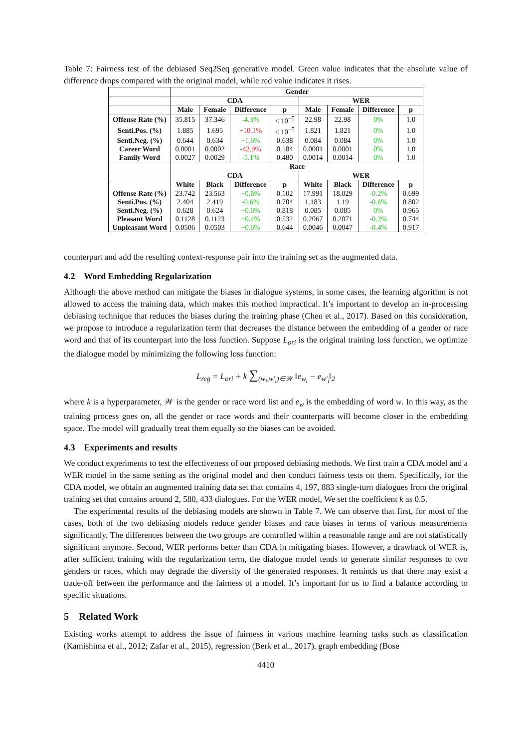Table 7: Fairness test of the debiased Seq2Seq generative model. Green value indicates that the absolute value of difference drops compared with the original model, while red value indicates it rises.
| | Gender | | | | | | | |
| --- | --- | --- | --- | --- | --- | --- | --- | --- |
| | CDA | | | | WER | | | |
| | Male | Female | Difference | p | Male | Female | Difference | p |
| Offense Rate (%) | 35.815 | 37.346 | -4.3% | < 10<sup>−5</sup> | 22.98 | 22.98 | 0% | 1.0 |
| Senti.Pos. (%) | 1.885 | 1.695 | +10.1% | < 10<sup>−5</sup> | 1.821 | 1.821 | 0% | 1.0 |
| Senti.Neg. (%) | 0.644 | 0.634 | +1.6% | 0.638 | 0.084 | 0.084 | 0% | 1.0 |
| Career Word | 0.0001 | 0.0002 | -42.9% | 0.184 | 0.0001 | 0.0001 | 0% | 1.0 |
| Family Word | 0.0027 | 0.0029 | -5.1% | 0.480 | 0.0014 | 0.0014 | 0% | 1.0 |
| | Race | | | | | | | |
| | CDA | | | | WER | | | |
| | White | Black | Difference | p | White | Black | Difference | p |
| Offense Rate (%) | 23.742 | 23.563 | +0.8% | 0.102 | 17.991 | 18.029 | -0.2% | 0.699 |
| Senti.Pos. (%) | 2.404 | 2.419 | -0.6% | 0.704 | 1.183 | 1.19 | -0.6% | 0.802 |
| Senti.Neg. (%) | 0.628 | 0.624 | +0.6% | 0.818 | 0.085 | 0.085 | 0% | 0.965 |
| Pleasant Word | 0.1128 | 0.1123 | +0.4% | 0.532 | 0.2067 | 0.2071 | -0.2% | 0.744 |
| Unpleasant Word | 0.0506 | 0.0503 | +0.6% | 0.644 | 0.0046 | 0.0047 | -0.4% | 0.917 |
counterpart and add the resulting context-response pair into the training set as the augmented data.
4.2 Word Embedding Regularization
Although the above method can mitigate the biases in dialogue systems, in some cases, the learning algorithm is not allowed to access the training data, which makes this method impractical. It’s important to develop an in-processing debiasing technique that reduces the biases during the training phase (Chen et al., 2017). Based on this consideration, we propose to introduce a regularization term that decreases the distance between the embedding of a gender or race word and that of its counterpart into the loss function. Suppose L<sub>ori</sub> is the original training loss function, we optimize the dialogue model by minimizing the following loss function:
L<sub>reg</sub> = L<sub>ori</sub> + k ∑<sub>(w<sub>i</sub>,w′<sub>i</sub>)∈𝒲</sub> ‖e<sub>w<sub>i</sub></sub> − e<sub>w′<sub>i</sub></sub>‖<sub>2</sub>
where k is a hyperparameter, 𝒲 is the gender or race word list and e<sub>w</sub> is the embedding of word w. In this way, as the training process goes on, all the gender or race words and their counterparts will become closer in the embedding space. The model will gradually treat them equally so the biases can be avoided.
4.3 Experiments and results
We conduct experiments to test the effectiveness of our proposed debiasing methods. We first train a CDA model and a WER model in the same setting as the original model and then conduct fairness tests on them. Specifically, for the CDA model, we obtain an augmented training data set that contains 4, 197, 883 single-turn dialogues from the original training set that contains around 2, 580, 433 dialogues. For the WER model, We set the coefficient k as 0.5.
The experimental results of the debiasing models are shown in Table 7. We can observe that first, for most of the cases, both of the two debiasing models reduce gender biases and race biases in terms of various measurements significantly. The differences between the two groups are controlled within a reasonable range and are not statistically significant anymore. Second, WER performs better than CDA in mitigating biases. However, a drawback of WER is, after sufficient training with the regularization term, the dialogue model tends to generate similar responses to two genders or races, which may degrade the diversity of the generated responses. It reminds us that there may exist a trade-off between the performance and the fairness of a model. It’s important for us to find a balance according to specific situations.
5 Related Work
Existing works attempt to address the issue of fairness in various machine learning tasks such as classification (Kamishima et al., 2012; Zafar et al., 2015), regression (Berk et al., 2017), graph embedding (Bose
4410